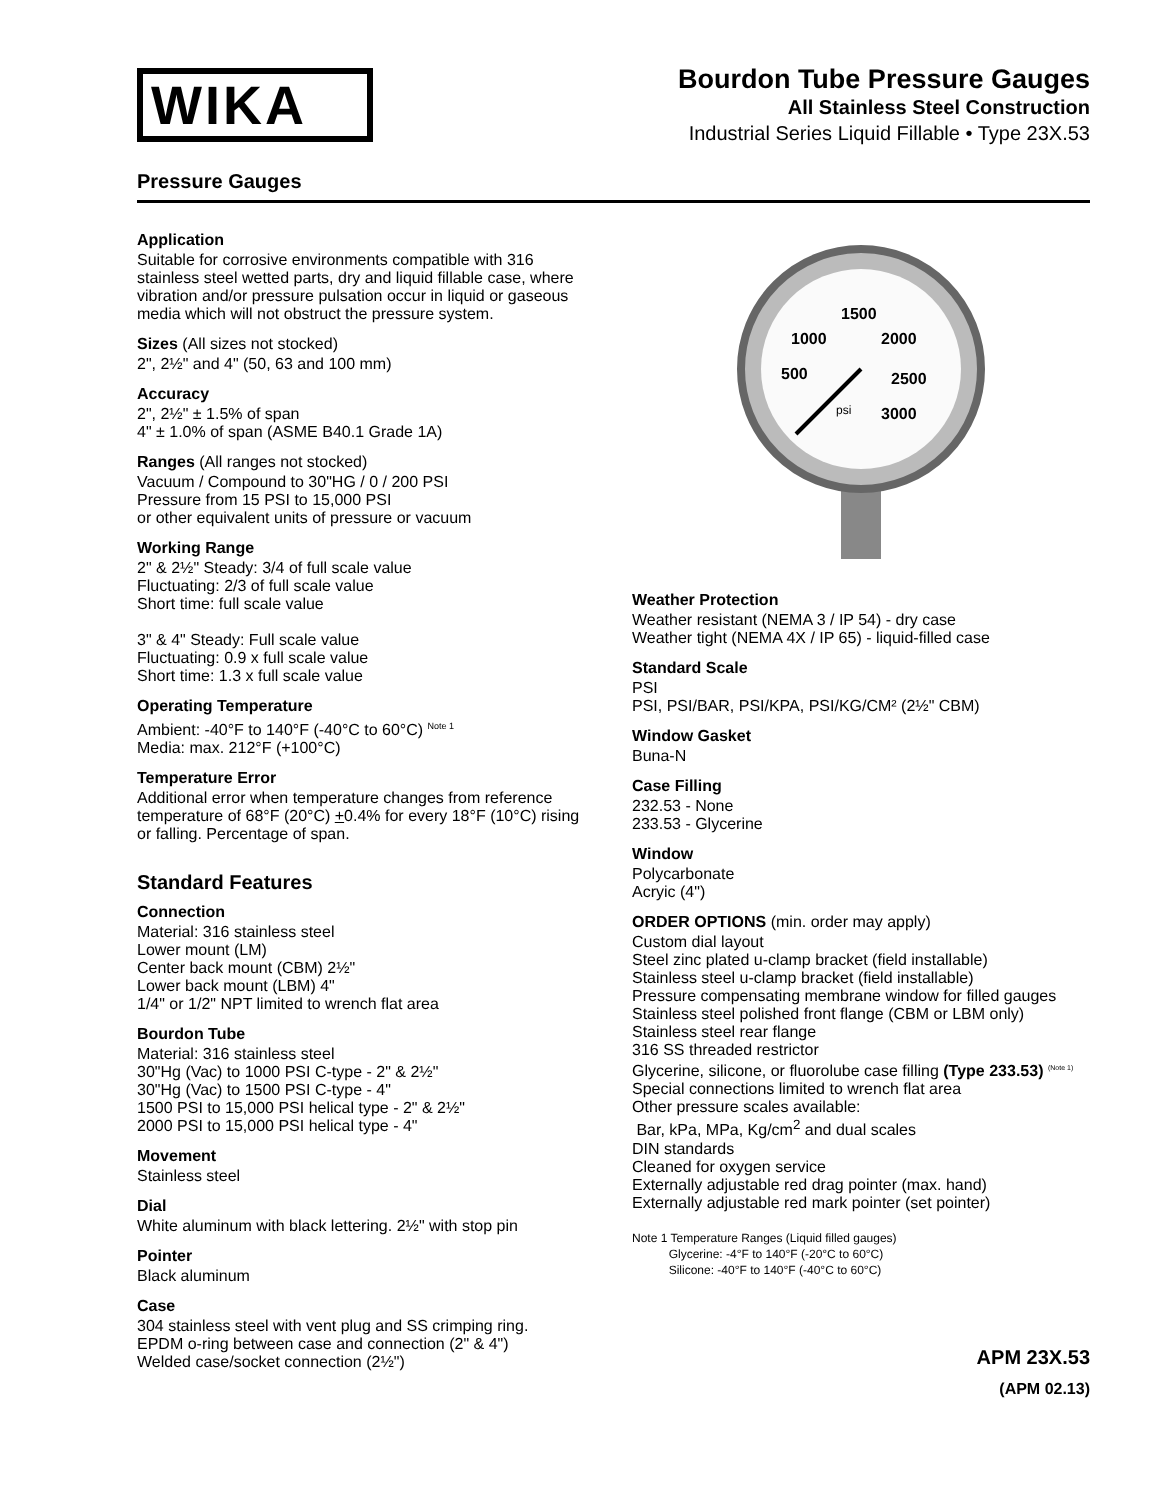WIKA
Bourdon Tube Pressure Gauges
All Stainless Steel Construction
Industrial Series Liquid Fillable • Type 23X.53
Pressure Gauges
Application
Suitable for corrosive environments compatible with 316 stainless steel wetted parts, dry and liquid fillable case, where vibration and/or pressure pulsation occur in liquid or gaseous media which will not obstruct the pressure system.
Sizes (All sizes not stocked)
2", 2½" and 4" (50, 63 and 100 mm)
Accuracy
2", 2½" ± 1.5% of span
4" ± 1.0% of span (ASME B40.1 Grade 1A)
Ranges (All ranges not stocked)
Vacuum / Compound to 30"HG / 0 / 200 PSI
Pressure from 15 PSI to 15,000 PSI
or other equivalent units of pressure or vacuum
Working Range
2" & 2½" Steady: 3/4 of full scale value
Fluctuating: 2/3 of full scale value
Short time: full scale value
3" & 4" Steady: Full scale value
Fluctuating: 0.9 x full scale value
Short time: 1.3 x full scale value
Operating Temperature
Ambient: -40°F to 140°F (-40°C to 60°C) <sup>Note 1</sup>
Media: max. 212°F (+100°C)
Temperature Error
Additional error when temperature changes from reference temperature of 68°F (20°C) +0.4% for every 18°F (10°C) rising or falling. Percentage of span.
Standard Features
Connection
Material: 316 stainless steel
Lower mount (LM)
Center back mount (CBM) 2½"
Lower back mount (LBM) 4"
1/4" or 1/2" NPT limited to wrench flat area
Bourdon Tube
Material: 316 stainless steel
30"Hg (Vac) to 1000 PSI C-type - 2" & 2½"
30"Hg (Vac) to 1500 PSI C-type - 4"
1500 PSI to 15,000 PSI helical type - 2" & 2½"
2000 PSI to 15,000 PSI helical type - 4"
Movement
Stainless steel
Dial
White aluminum with black lettering. 2½" with stop pin
Pointer
Black aluminum
Case
304 stainless steel with vent plug and SS crimping ring.
EPDM o-ring between case and connection (2" & 4")
Welded case/socket connection (2½")
1500
1000
2000
500
2500
psi
3000
Weather Protection
Weather resistant (NEMA 3 / IP 54) - dry case
Weather tight (NEMA 4X / IP 65) - liquid-filled case
Standard Scale
PSI
PSI, PSI/BAR, PSI/KPA, PSI/KG/CM² (2½" CBM)
Window Gasket
Buna-N
Case Filling
232.53 - None
233.53 - Glycerine
Window
Polycarbonate
Acryic (4")
ORDER OPTIONS (min. order may apply)
Custom dial layout
Steel zinc plated u-clamp bracket (field installable)
Stainless steel u-clamp bracket (field installable)
Pressure compensating membrane window for filled gauges
Stainless steel polished front flange (CBM or LBM only)
Stainless steel rear flange
316 SS threaded restrictor
Glycerine, silicone, or fluorolube case filling (Type 233.53) <sup>(Note 1)</sup>
Special connections limited to wrench flat area
Other pressure scales available:
Bar, kPa, MPa, Kg/cm<sup>2</sup> and dual scales
DIN standards
Cleaned for oxygen service
Externally adjustable red drag pointer (max. hand)
Externally adjustable red mark pointer (set pointer)
Note 1 Temperature Ranges (Liquid filled gauges)
Glycerine: -4°F to 140°F (-20°C to 60°C)
Silicone: -40°F to 140°F (-40°C to 60°C)
APM 23X.53
(APM 02.13)